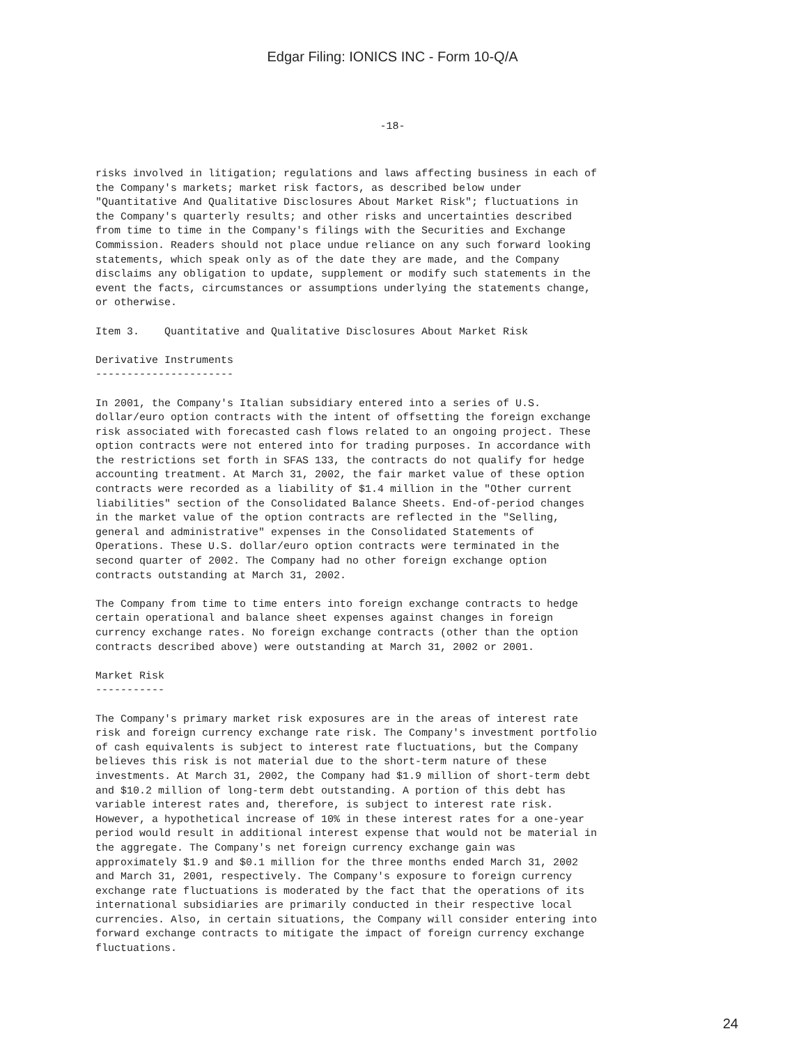Edgar Filing: IONICS INC - Form 10-Q/A
-18-
risks involved in litigation; regulations and laws affecting business in each of
the Company's markets; market risk factors, as described below under
"Quantitative And Qualitative Disclosures About Market Risk"; fluctuations in
the Company's quarterly results; and other risks and uncertainties described
from time to time in the Company's filings with the Securities and Exchange
Commission. Readers should not place undue reliance on any such forward looking
statements, which speak only as of the date they are made, and the Company
disclaims any obligation to update, supplement or modify such statements in the
event the facts, circumstances or assumptions underlying the statements change,
or otherwise.

Item 3.    Quantitative and Qualitative Disclosures About Market Risk

Derivative Instruments
----------------------

In 2001, the Company's Italian subsidiary entered into a series of U.S.
dollar/euro option contracts with the intent of offsetting the foreign exchange
risk associated with forecasted cash flows related to an ongoing project. These
option contracts were not entered into for trading purposes. In accordance with
the restrictions set forth in SFAS 133, the contracts do not qualify for hedge
accounting treatment. At March 31, 2002, the fair market value of these option
contracts were recorded as a liability of $1.4 million in the "Other current
liabilities" section of the Consolidated Balance Sheets. End-of-period changes
in the market value of the option contracts are reflected in the "Selling,
general and administrative" expenses in the Consolidated Statements of
Operations. These U.S. dollar/euro option contracts were terminated in the
second quarter of 2002. The Company had no other foreign exchange option
contracts outstanding at March 31, 2002.

The Company from time to time enters into foreign exchange contracts to hedge
certain operational and balance sheet expenses against changes in foreign
currency exchange rates. No foreign exchange contracts (other than the option
contracts described above) were outstanding at March 31, 2002 or 2001.

Market Risk
-----------

The Company's primary market risk exposures are in the areas of interest rate
risk and foreign currency exchange rate risk. The Company's investment portfolio
of cash equivalents is subject to interest rate fluctuations, but the Company
believes this risk is not material due to the short-term nature of these
investments. At March 31, 2002, the Company had $1.9 million of short-term debt
and $10.2 million of long-term debt outstanding. A portion of this debt has
variable interest rates and, therefore, is subject to interest rate risk.
However, a hypothetical increase of 10% in these interest rates for a one-year
period would result in additional interest expense that would not be material in
the aggregate. The Company's net foreign currency exchange gain was
approximately $1.9 and $0.1 million for the three months ended March 31, 2002
and March 31, 2001, respectively. The Company's exposure to foreign currency
exchange rate fluctuations is moderated by the fact that the operations of its
international subsidiaries are primarily conducted in their respective local
currencies. Also, in certain situations, the Company will consider entering into
forward exchange contracts to mitigate the impact of foreign currency exchange
fluctuations.
24